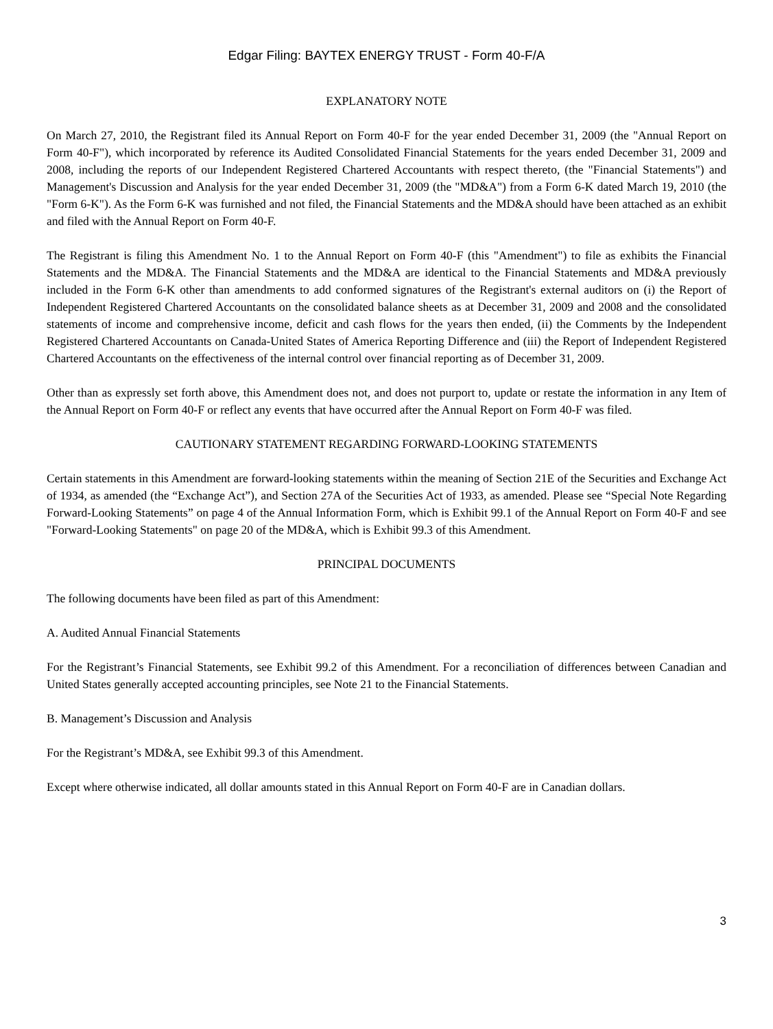Edgar Filing: BAYTEX ENERGY TRUST - Form 40-F/A
EXPLANATORY NOTE
On March 27, 2010, the Registrant filed its Annual Report on Form 40-F for the year ended December 31, 2009 (the "Annual Report on Form 40-F"), which incorporated by reference its Audited Consolidated Financial Statements for the years ended December 31, 2009 and 2008, including the reports of our Independent Registered Chartered Accountants with respect thereto, (the "Financial Statements") and Management's Discussion and Analysis for the year ended December 31, 2009 (the "MD&A") from a Form 6-K dated March 19, 2010 (the "Form 6-K"). As the Form 6-K was furnished and not filed, the Financial Statements and the MD&A should have been attached as an exhibit and filed with the Annual Report on Form 40-F.
The Registrant is filing this Amendment No. 1 to the Annual Report on Form 40-F (this "Amendment") to file as exhibits the Financial Statements and the MD&A. The Financial Statements and the MD&A are identical to the Financial Statements and MD&A previously included in the Form 6-K other than amendments to add conformed signatures of the Registrant's external auditors on (i) the Report of Independent Registered Chartered Accountants on the consolidated balance sheets as at December 31, 2009 and 2008 and the consolidated statements of income and comprehensive income, deficit and cash flows for the years then ended, (ii) the Comments by the Independent Registered Chartered Accountants on Canada-United States of America Reporting Difference and (iii) the Report of Independent Registered Chartered Accountants on the effectiveness of the internal control over financial reporting as of December 31, 2009.
Other than as expressly set forth above, this Amendment does not, and does not purport to, update or restate the information in any Item of the Annual Report on Form 40-F or reflect any events that have occurred after the Annual Report on Form 40-F was filed.
CAUTIONARY STATEMENT REGARDING FORWARD-LOOKING STATEMENTS
Certain statements in this Amendment are forward-looking statements within the meaning of Section 21E of the Securities and Exchange Act of 1934, as amended (the “Exchange Act”), and Section 27A of the Securities Act of 1933, as amended. Please see “Special Note Regarding Forward-Looking Statements” on page 4 of the Annual Information Form, which is Exhibit 99.1 of the Annual Report on Form 40-F and see "Forward-Looking Statements" on page 20 of the MD&A, which is Exhibit 99.3 of this Amendment.
PRINCIPAL DOCUMENTS
The following documents have been filed as part of this Amendment:
A. Audited Annual Financial Statements
For the Registrant’s Financial Statements, see Exhibit 99.2 of this Amendment. For a reconciliation of differences between Canadian and United States generally accepted accounting principles, see Note 21 to the Financial Statements.
B. Management’s Discussion and Analysis
For the Registrant’s MD&A, see Exhibit 99.3 of this Amendment.
Except where otherwise indicated, all dollar amounts stated in this Annual Report on Form 40-F are in Canadian dollars.
3